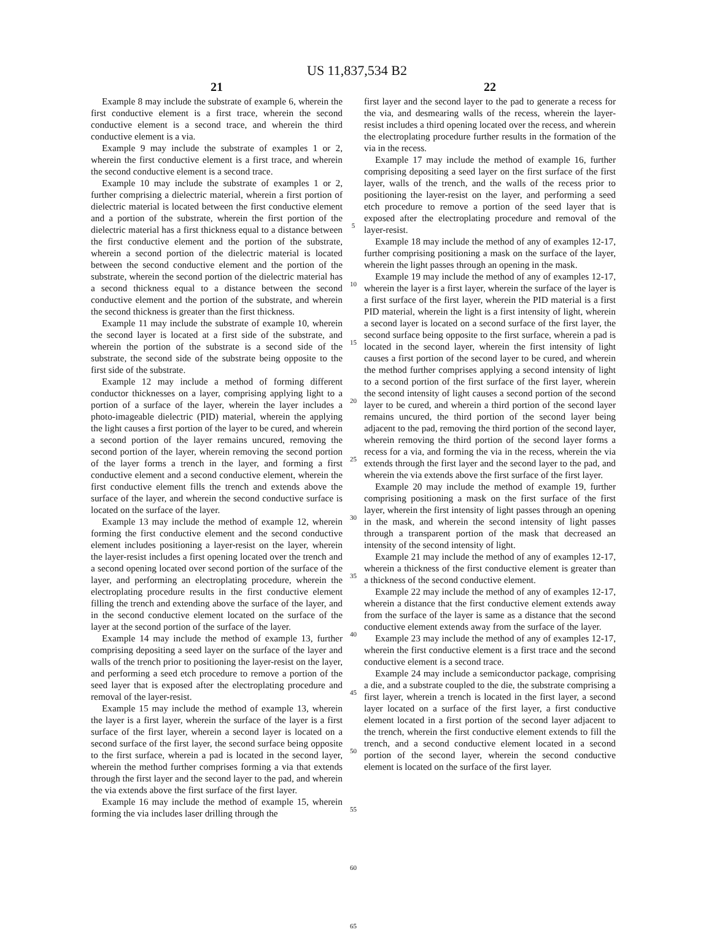US 11,837,534 B2
21
Example 8 may include the substrate of example 6, wherein the first conductive element is a first trace, wherein the second conductive element is a second trace, and wherein the third conductive element is a via.
Example 9 may include the substrate of examples 1 or 2, wherein the first conductive element is a first trace, and wherein the second conductive element is a second trace.
Example 10 may include the substrate of examples 1 or 2, further comprising a dielectric material, wherein a first portion of dielectric material is located between the first conductive element and a portion of the substrate, wherein the first portion of the dielectric material has a first thickness equal to a distance between the first conductive element and the portion of the substrate, wherein a second portion of the dielectric material is located between the second conductive element and the portion of the substrate, wherein the second portion of the dielectric material has a second thickness equal to a distance between the second conductive element and the portion of the substrate, and wherein the second thickness is greater than the first thickness.
Example 11 may include the substrate of example 10, wherein the second layer is located at a first side of the substrate, and wherein the portion of the substrate is a second side of the substrate, the second side of the substrate being opposite to the first side of the substrate.
Example 12 may include a method of forming different conductor thicknesses on a layer, comprising applying light to a portion of a surface of the layer, wherein the layer includes a photo-imageable dielectric (PID) material, wherein the applying the light causes a first portion of the layer to be cured, and wherein a second portion of the layer remains uncured, removing the second portion of the layer, wherein removing the second portion of the layer forms a trench in the layer, and forming a first conductive element and a second conductive element, wherein the first conductive element fills the trench and extends above the surface of the layer, and wherein the second conductive surface is located on the surface of the layer.
Example 13 may include the method of example 12, wherein forming the first conductive element and the second conductive element includes positioning a layer-resist on the layer, wherein the layer-resist includes a first opening located over the trench and a second opening located over second portion of the surface of the layer, and performing an electroplating procedure, wherein the electroplating procedure results in the first conductive element filling the trench and extending above the surface of the layer, and in the second conductive element located on the surface of the layer at the second portion of the surface of the layer.
Example 14 may include the method of example 13, further comprising depositing a seed layer on the surface of the layer and walls of the trench prior to positioning the layer-resist on the layer, and performing a seed etch procedure to remove a portion of the seed layer that is exposed after the electroplating procedure and removal of the layer-resist.
Example 15 may include the method of example 13, wherein the layer is a first layer, wherein the surface of the layer is a first surface of the first layer, wherein a second layer is located on a second surface of the first layer, the second surface being opposite to the first surface, wherein a pad is located in the second layer, wherein the method further comprises forming a via that extends through the first layer and the second layer to the pad, and wherein the via extends above the first surface of the first layer.
Example 16 may include the method of example 15, wherein forming the via includes laser drilling through the
5
10
15
20
25
30
35
40
45
50
55
60
65
22
first layer and the second layer to the pad to generate a recess for the via, and desmearing walls of the recess, wherein the layer-resist includes a third opening located over the recess, and wherein the electroplating procedure further results in the formation of the via in the recess.
Example 17 may include the method of example 16, further comprising depositing a seed layer on the first surface of the first layer, walls of the trench, and the walls of the recess prior to positioning the layer-resist on the layer, and performing a seed etch procedure to remove a portion of the seed layer that is exposed after the electroplating procedure and removal of the layer-resist.
Example 18 may include the method of any of examples 12-17, further comprising positioning a mask on the surface of the layer, wherein the light passes through an opening in the mask.
Example 19 may include the method of any of examples 12-17, wherein the layer is a first layer, wherein the surface of the layer is a first surface of the first layer, wherein the PID material is a first PID material, wherein the light is a first intensity of light, wherein a second layer is located on a second surface of the first layer, the second surface being opposite to the first surface, wherein a pad is located in the second layer, wherein the first intensity of light causes a first portion of the second layer to be cured, and wherein the method further comprises applying a second intensity of light to a second portion of the first surface of the first layer, wherein the second intensity of light causes a second portion of the second layer to be cured, and wherein a third portion of the second layer remains uncured, the third portion of the second layer being adjacent to the pad, removing the third portion of the second layer, wherein removing the third portion of the second layer forms a recess for a via, and forming the via in the recess, wherein the via extends through the first layer and the second layer to the pad, and wherein the via extends above the first surface of the first layer.
Example 20 may include the method of example 19, further comprising positioning a mask on the first surface of the first layer, wherein the first intensity of light passes through an opening in the mask, and wherein the second intensity of light passes through a transparent portion of the mask that decreased an intensity of the second intensity of light.
Example 21 may include the method of any of examples 12-17, wherein a thickness of the first conductive element is greater than a thickness of the second conductive element.
Example 22 may include the method of any of examples 12-17, wherein a distance that the first conductive element extends away from the surface of the layer is same as a distance that the second conductive element extends away from the surface of the layer.
Example 23 may include the method of any of examples 12-17, wherein the first conductive element is a first trace and the second conductive element is a second trace.
Example 24 may include a semiconductor package, comprising a die, and a substrate coupled to the die, the substrate comprising a first layer, wherein a trench is located in the first layer, a second layer located on a surface of the first layer, a first conductive element located in a first portion of the second layer adjacent to the trench, wherein the first conductive element extends to fill the trench, and a second conductive element located in a second portion of the second layer, wherein the second conductive element is located on the surface of the first layer.